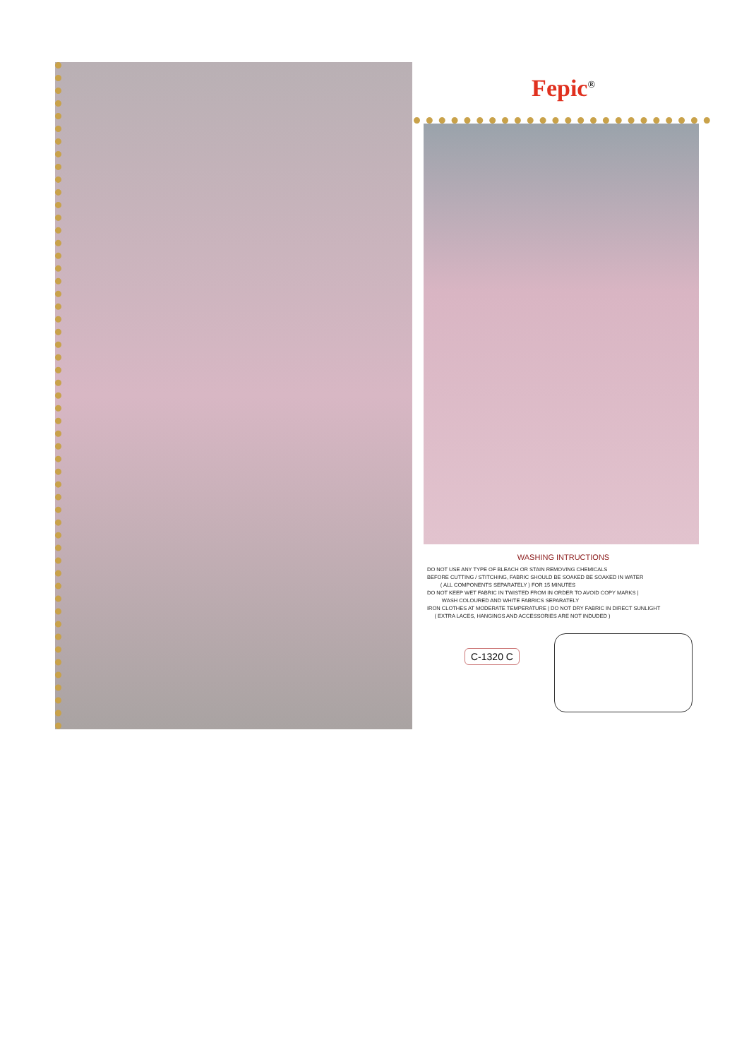Fepic<sup>®</sup>
WASHING INTRUCTIONS
DO NOT USE ANY TYPE OF BLEACH OR STAIN REMOVING CHEMICALS
BEFORE CUTTING / STITCHING, FABRIC SHOULD BE SOAKED BE SOAKED IN WATER
( ALL COMPONENTS SEPARATELY ) FOR 15 MINUTES
DO NOT KEEP WET FABRIC IN TWISTED FROM IN ORDER TO AVOID COPY MARKS |
WASH COLOURED AND WHITE FABRICS SEPARATELY
IRON CLOTHES AT MODERATE TEMPERATURE | DO NOT DRY FABRIC IN DIRECT SUNLIGHT
( EXTRA LACES, HANGINGS AND ACCESSORIES ARE NOT INDUDED )
C-1320 C